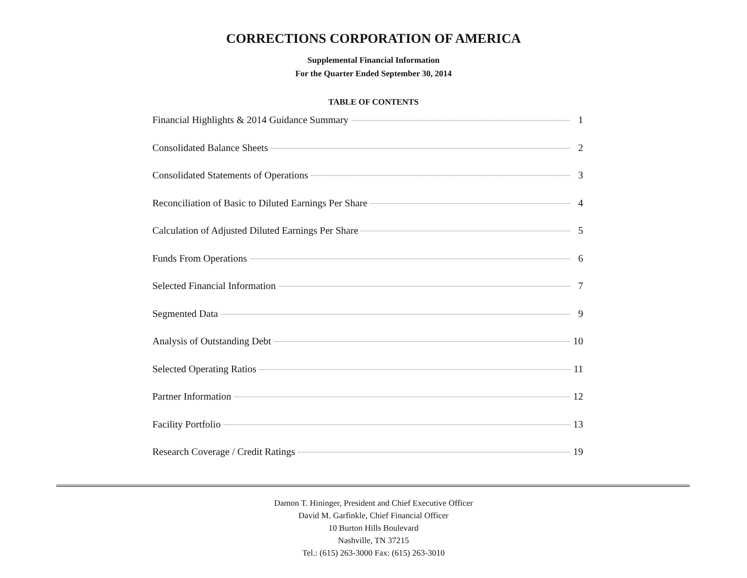CORRECTIONS CORPORATION OF AMERICA
Supplemental Financial Information
For the Quarter Ended September 30, 2014
TABLE OF CONTENTS
Financial Highlights & 2014 Guidance Summary 1
Consolidated Balance Sheets 2
Consolidated Statements of Operations 3
Reconciliation of Basic to Diluted Earnings Per Share 4
Calculation of Adjusted Diluted Earnings Per Share 5
Funds From Operations 6
Selected Financial Information 7
Segmented Data 9
Analysis of Outstanding Debt 10
Selected Operating Ratios 11
Partner Information 12
Facility Portfolio 13
Research Coverage / Credit Ratings 19
Damon T. Hininger, President and Chief Executive Officer
David M. Garfinkle, Chief Financial Officer
10 Burton Hills Boulevard
Nashville, TN 37215
Tel.: (615) 263-3000 Fax: (615) 263-3010